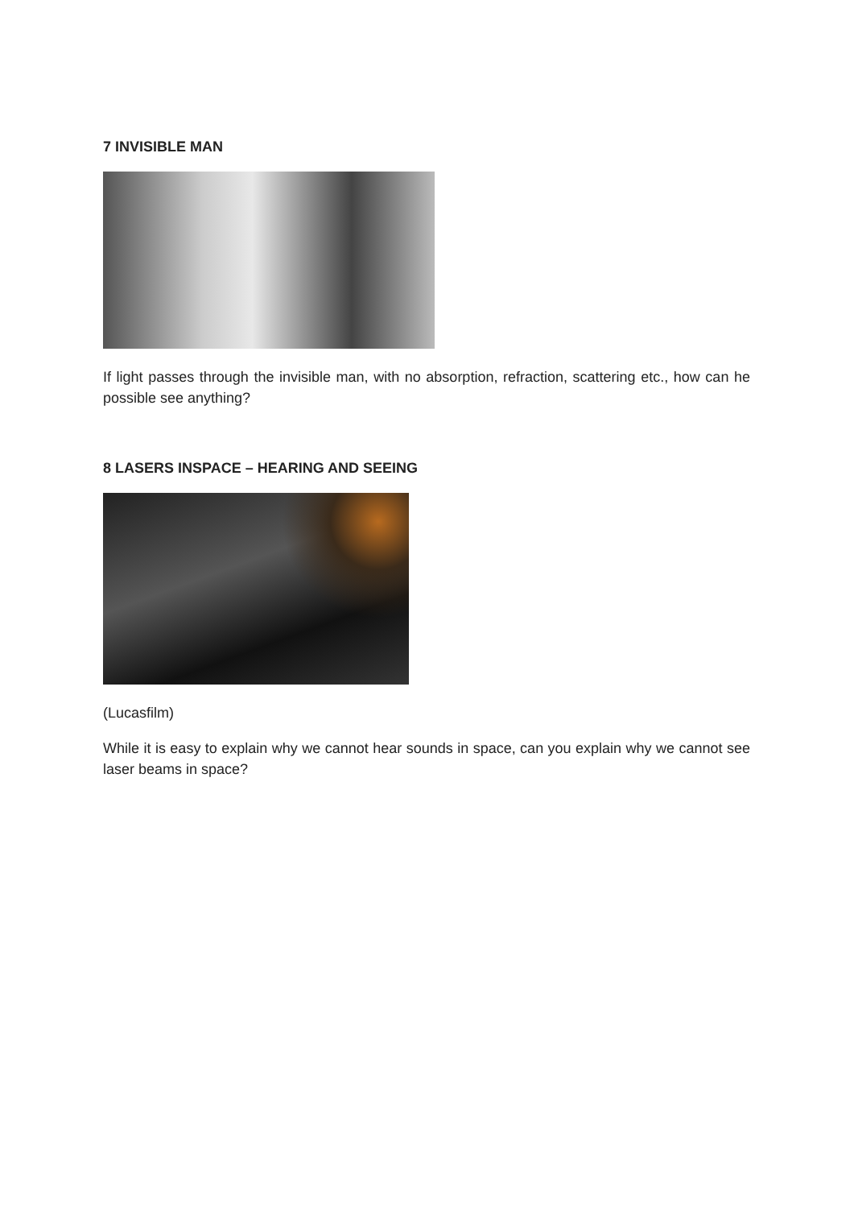7 INVISIBLE MAN
If light passes through the invisible man, with no absorption, refraction, scattering etc., how can he possible see anything?
8 LASERS INSPACE – HEARING AND SEEING
(Lucasfilm)
While it is easy to explain why we cannot hear sounds in space, can you explain why we cannot see laser beams in space?